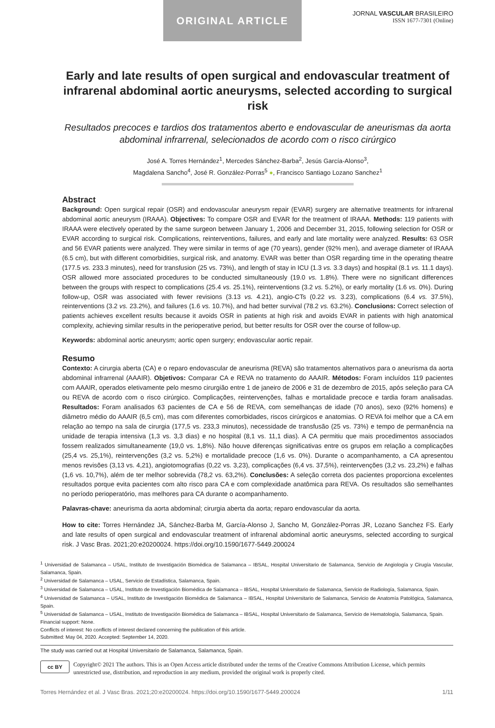ORIGINAL ARTICLE
JORNAL VASCULAR BRASILEIRO
ISSN 1677-7301 (Online)
Early and late results of open surgical and endovascular treatment of infrarenal abdominal aortic aneurysms, selected according to surgical risk
Resultados precoces e tardios dos tratamentos aberto e endovascular de aneurismas da aorta abdominal infrarrenal, selecionados de acordo com o risco cirúrgico
José A. Torres Hernández<sup>1</sup>, Mercedes Sánchez-Barba<sup>2</sup>, Jesús García-Alonso<sup>3</sup>,
Magdalena Sancho<sup>4</sup>, José R. González-Porras<sup>5</sup> ●, Francisco Santiago Lozano Sanchez<sup>1</sup>
Abstract
Background: Open surgical repair (OSR) and endovascular aneurysm repair (EVAR) surgery are alternative treatments for infrarenal abdominal aortic aneurysm (IRAAA). Objectives: To compare OSR and EVAR for the treatment of IRAAA. Methods: 119 patients with IRAAA were electively operated by the same surgeon between January 1, 2006 and December 31, 2015, following selection for OSR or EVAR according to surgical risk. Complications, reinterventions, failures, and early and late mortality were analyzed. Results: 63 OSR and 56 EVAR patients were analyzed. They were similar in terms of age (70 years), gender (92% men), and average diameter of IRAAA (6.5 cm), but with different comorbidities, surgical risk, and anatomy. EVAR was better than OSR regarding time in the operating theatre (177.5 vs. 233.3 minutes), need for transfusion (25 vs. 73%), and length of stay in ICU (1.3 vs. 3.3 days) and hospital (8.1 vs. 11.1 days). OSR allowed more associated procedures to be conducted simultaneously (19.0 vs. 1.8%). There were no significant differences between the groups with respect to complications (25.4 vs. 25.1%), reinterventions (3.2 vs. 5.2%), or early mortality (1.6 vs. 0%). During follow-up, OSR was associated with fewer revisions (3.13 vs. 4.21), angio-CTs (0.22 vs. 3.23), complications (6.4 vs. 37.5%), reinterventions (3.2 vs. 23.2%), and failures (1.6 vs. 10.7%), and had better survival (78.2 vs. 63.2%). Conclusions: Correct selection of patients achieves excellent results because it avoids OSR in patients at high risk and avoids EVAR in patients with high anatomical complexity, achieving similar results in the perioperative period, but better results for OSR over the course of follow-up.
Keywords: abdominal aortic aneurysm; aortic open surgery; endovascular aortic repair.
Resumo
Contexto: A cirurgia aberta (CA) e o reparo endovascular de aneurisma (REVA) são tratamentos alternativos para o aneurisma da aorta abdominal infrarrenal (AAAIR). Objetivos: Comparar CA e REVA no tratamento do AAAIR. Métodos: Foram incluídos 119 pacientes com AAAIR, operados eletivamente pelo mesmo cirurgião entre 1 de janeiro de 2006 e 31 de dezembro de 2015, após seleção para CA ou REVA de acordo com o risco cirúrgico. Complicações, reintervenções, falhas e mortalidade precoce e tardia foram analisadas. Resultados: Foram analisados 63 pacientes de CA e 56 de REVA, com semelhanças de idade (70 anos), sexo (92% homens) e diâmetro médio do AAAIR (6,5 cm), mas com diferentes comorbidades, riscos cirúrgicos e anatomias. O REVA foi melhor que a CA em relação ao tempo na sala de cirurgia (177,5 vs. 233,3 minutos), necessidade de transfusão (25 vs. 73%) e tempo de permanência na unidade de terapia intensiva (1,3 vs. 3,3 dias) e no hospital (8,1 vs. 11,1 dias). A CA permitiu que mais procedimentos associados fossem realizados simultaneamente (19,0 vs. 1,8%). Não houve diferenças significativas entre os grupos em relação a complicações (25,4 vs. 25,1%), reintervenções (3,2 vs. 5,2%) e mortalidade precoce (1,6 vs. 0%). Durante o acompanhamento, a CA apresentou menos revisões (3,13 vs. 4,21), angiotomografias (0,22 vs. 3,23), complicações (6,4 vs. 37,5%), reintervenções (3,2 vs. 23,2%) e falhas (1,6 vs. 10,7%), além de ter melhor sobrevida (78,2 vs. 63,2%). Conclusões: A seleção correta dos pacientes proporciona excelentes resultados porque evita pacientes com alto risco para CA e com complexidade anatômica para REVA. Os resultados são semelhantes no período perioperatório, mas melhores para CA durante o acompanhamento.
Palavras-chave: aneurisma da aorta abdominal; cirurgia aberta da aorta; reparo endovascular da aorta.
How to cite: Torres Hernández JA, Sánchez-Barba M, García-Alonso J, Sancho M, González-Porras JR, Lozano Sanchez FS. Early and late results of open surgical and endovascular treatment of infrarenal abdominal aortic aneurysms, selected according to surgical risk. J Vasc Bras. 2021;20:e20200024. https://doi.org/10.1590/1677-5449.200024
<sup>1</sup> Universidad de Salamanca – USAL, Instituto de Investigación Biomédica de Salamanca – IBSAL, Hospital Universitario de Salamanca, Servicio de Angiología y Cirugía Vascular, Salamanca, Spain.
<sup>2</sup> Universidad de Salamanca – USAL, Servicio de Estadística, Salamanca, Spain.
<sup>3</sup> Universidad de Salamanca – USAL, Instituto de Investigación Biomédica de Salamanca – IBSAL, Hospital Universitario de Salamanca, Servicio de Radiología, Salamanca, Spain.
<sup>4</sup> Universidad de Salamanca – USAL, Instituto de Investigación Biomédica de Salamanca – IBSAL, Hospital Universitario de Salamanca, Servicio de Anatomía Patológica, Salamanca, Spain.
<sup>5</sup> Universidad de Salamanca – USAL, Instituto de Investigación Biomédica de Salamanca – IBSAL, Hospital Universitario de Salamanca, Servicio de Hematología, Salamanca, Spain.
Financial support: None.
Conflicts of interest: No conflicts of interest declared concerning the publication of this article.
Submitted: May 04, 2020. Accepted: September 14, 2020.
The study was carried out at Hospital Universitario de Salamanca, Salamanca, Spain.
cc BY
Copyright© 2021 The authors. This is an Open Access article distributed under the terms of the Creative Commons Attribution License, which permits unrestricted use, distribution, and reproduction in any medium, provided the original work is properly cited.
Torres Hernández et al. J Vasc Bras. 2021;20:e20200024. https://doi.org/10.1590/1677-5449.200024 1/11